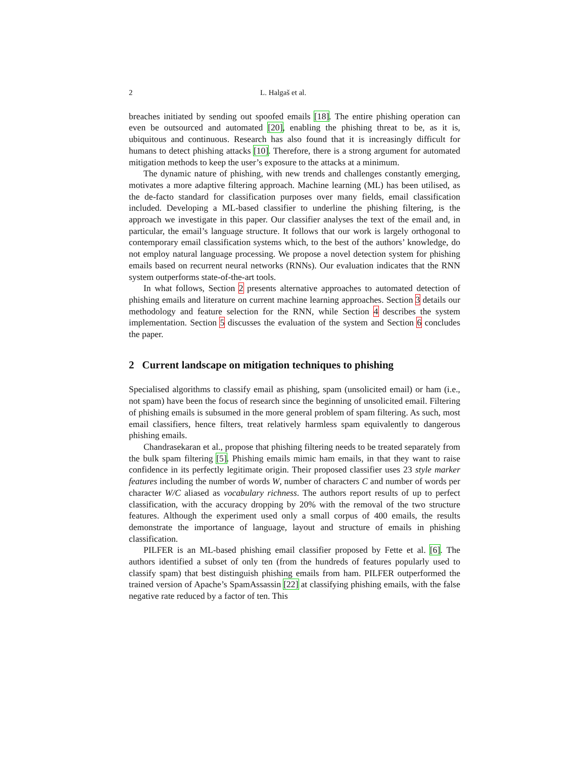2 L. Halgaš et al.
breaches initiated by sending out spoofed emails [18]. The entire phishing operation can even be outsourced and automated [20], enabling the phishing threat to be, as it is, ubiquitous and continuous. Research has also found that it is increasingly difficult for humans to detect phishing attacks [10]. Therefore, there is a strong argument for automated mitigation methods to keep the user’s exposure to the attacks at a minimum.
The dynamic nature of phishing, with new trends and challenges constantly emerging, motivates a more adaptive filtering approach. Machine learning (ML) has been utilised, as the de-facto standard for classification purposes over many fields, email classification included. Developing a ML-based classifier to underline the phishing filtering, is the approach we investigate in this paper. Our classifier analyses the text of the email and, in particular, the email’s language structure. It follows that our work is largely orthogonal to contemporary email classification systems which, to the best of the authors’ knowledge, do not employ natural language processing. We propose a novel detection system for phishing emails based on recurrent neural networks (RNNs). Our evaluation indicates that the RNN system outperforms state-of-the-art tools.
In what follows, Section 2 presents alternative approaches to automated detection of phishing emails and literature on current machine learning approaches. Section 3 details our methodology and feature selection for the RNN, while Section 4 describes the system implementation. Section 5 discusses the evaluation of the system and Section 6 concludes the paper.
2 Current landscape on mitigation techniques to phishing
Specialised algorithms to classify email as phishing, spam (unsolicited email) or ham (i.e., not spam) have been the focus of research since the beginning of unsolicited email. Filtering of phishing emails is subsumed in the more general problem of spam filtering. As such, most email classifiers, hence filters, treat relatively harmless spam equivalently to dangerous phishing emails.
Chandrasekaran et al., propose that phishing filtering needs to be treated separately from the bulk spam filtering [5]. Phishing emails mimic ham emails, in that they want to raise confidence in its perfectly legitimate origin. Their proposed classifier uses 23 style marker features including the number of words W, number of characters C and number of words per character W/C aliased as vocabulary richness. The authors report results of up to perfect classification, with the accuracy dropping by 20% with the removal of the two structure features. Although the experiment used only a small corpus of 400 emails, the results demonstrate the importance of language, layout and structure of emails in phishing classification.
PILFER is an ML-based phishing email classifier proposed by Fette et al. [6]. The authors identified a subset of only ten (from the hundreds of features popularly used to classify spam) that best distinguish phishing emails from ham. PILFER outperformed the trained version of Apache’s SpamAssassin [22] at classifying phishing emails, with the false negative rate reduced by a factor of ten. This